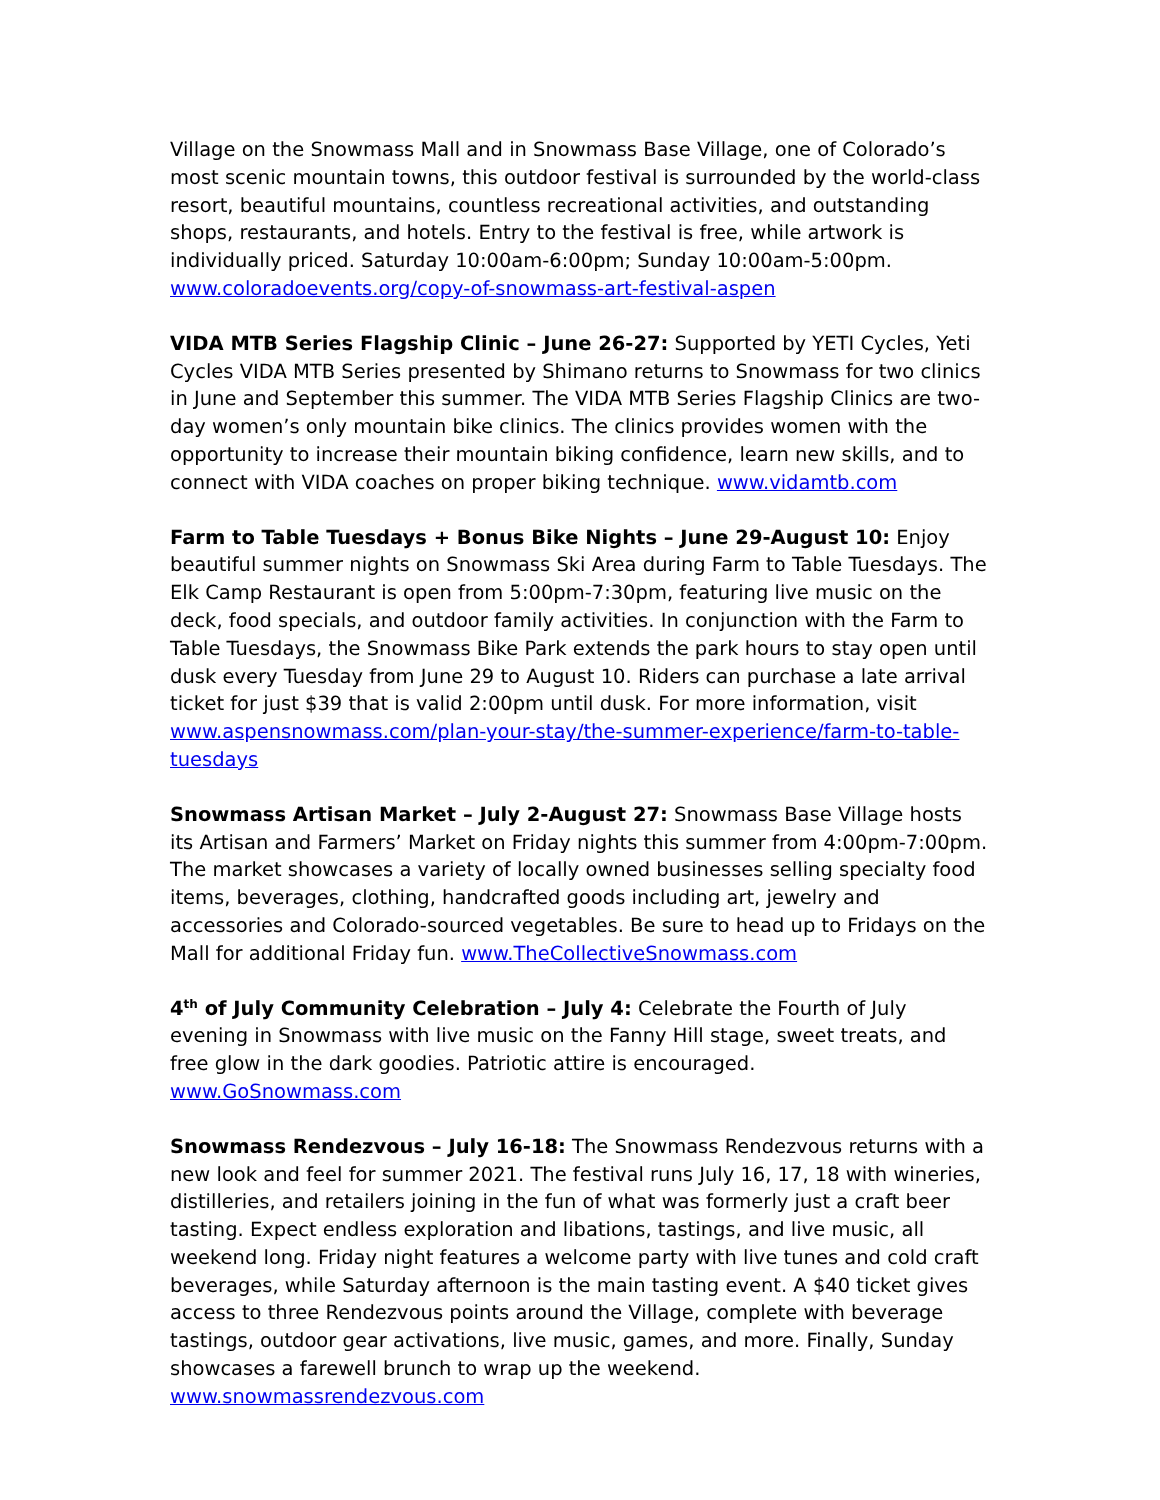Village on the Snowmass Mall and in Snowmass Base Village, one of Colorado’s most scenic mountain towns, this outdoor festival is surrounded by the world-class resort, beautiful mountains, countless recreational activities, and outstanding shops, restaurants, and hotels. Entry to the festival is free, while artwork is individually priced. Saturday 10:00am-6:00pm; Sunday 10:00am-5:00pm. www.coloradoevents.org/copy-of-snowmass-art-festival-aspen
VIDA MTB Series Flagship Clinic – June 26-27: Supported by YETI Cycles, Yeti Cycles VIDA MTB Series presented by Shimano returns to Snowmass for two clinics in June and September this summer. The VIDA MTB Series Flagship Clinics are two-day women’s only mountain bike clinics. The clinics provides women with the opportunity to increase their mountain biking confidence, learn new skills, and to connect with VIDA coaches on proper biking technique. www.vidamtb.com
Farm to Table Tuesdays + Bonus Bike Nights – June 29-August 10: Enjoy beautiful summer nights on Snowmass Ski Area during Farm to Table Tuesdays. The Elk Camp Restaurant is open from 5:00pm-7:30pm, featuring live music on the deck, food specials, and outdoor family activities. In conjunction with the Farm to Table Tuesdays, the Snowmass Bike Park extends the park hours to stay open until dusk every Tuesday from June 29 to August 10. Riders can purchase a late arrival ticket for just $39 that is valid 2:00pm until dusk. For more information, visit www.aspensnowmass.com/plan-your-stay/the-summer-experience/farm-to-table-tuesdays
Snowmass Artisan Market – July 2-August 27: Snowmass Base Village hosts its Artisan and Farmers’ Market on Friday nights this summer from 4:00pm-7:00pm. The market showcases a variety of locally owned businesses selling specialty food items, beverages, clothing, handcrafted goods including art, jewelry and accessories and Colorado-sourced vegetables. Be sure to head up to Fridays on the Mall for additional Friday fun. www.TheCollectiveSnowmass.com
4<sup>th</sup> of July Community Celebration – July 4: Celebrate the Fourth of July evening in Snowmass with live music on the Fanny Hill stage, sweet treats, and free glow in the dark goodies. Patriotic attire is encouraged. www.GoSnowmass.com
Snowmass Rendezvous – July 16-18: The Snowmass Rendezvous returns with a new look and feel for summer 2021. The festival runs July 16, 17, 18 with wineries, distilleries, and retailers joining in the fun of what was formerly just a craft beer tasting. Expect endless exploration and libations, tastings, and live music, all weekend long. Friday night features a welcome party with live tunes and cold craft beverages, while Saturday afternoon is the main tasting event. A $40 ticket gives access to three Rendezvous points around the Village, complete with beverage tastings, outdoor gear activations, live music, games, and more. Finally, Sunday showcases a farewell brunch to wrap up the weekend. www.snowmassrendezvous.com